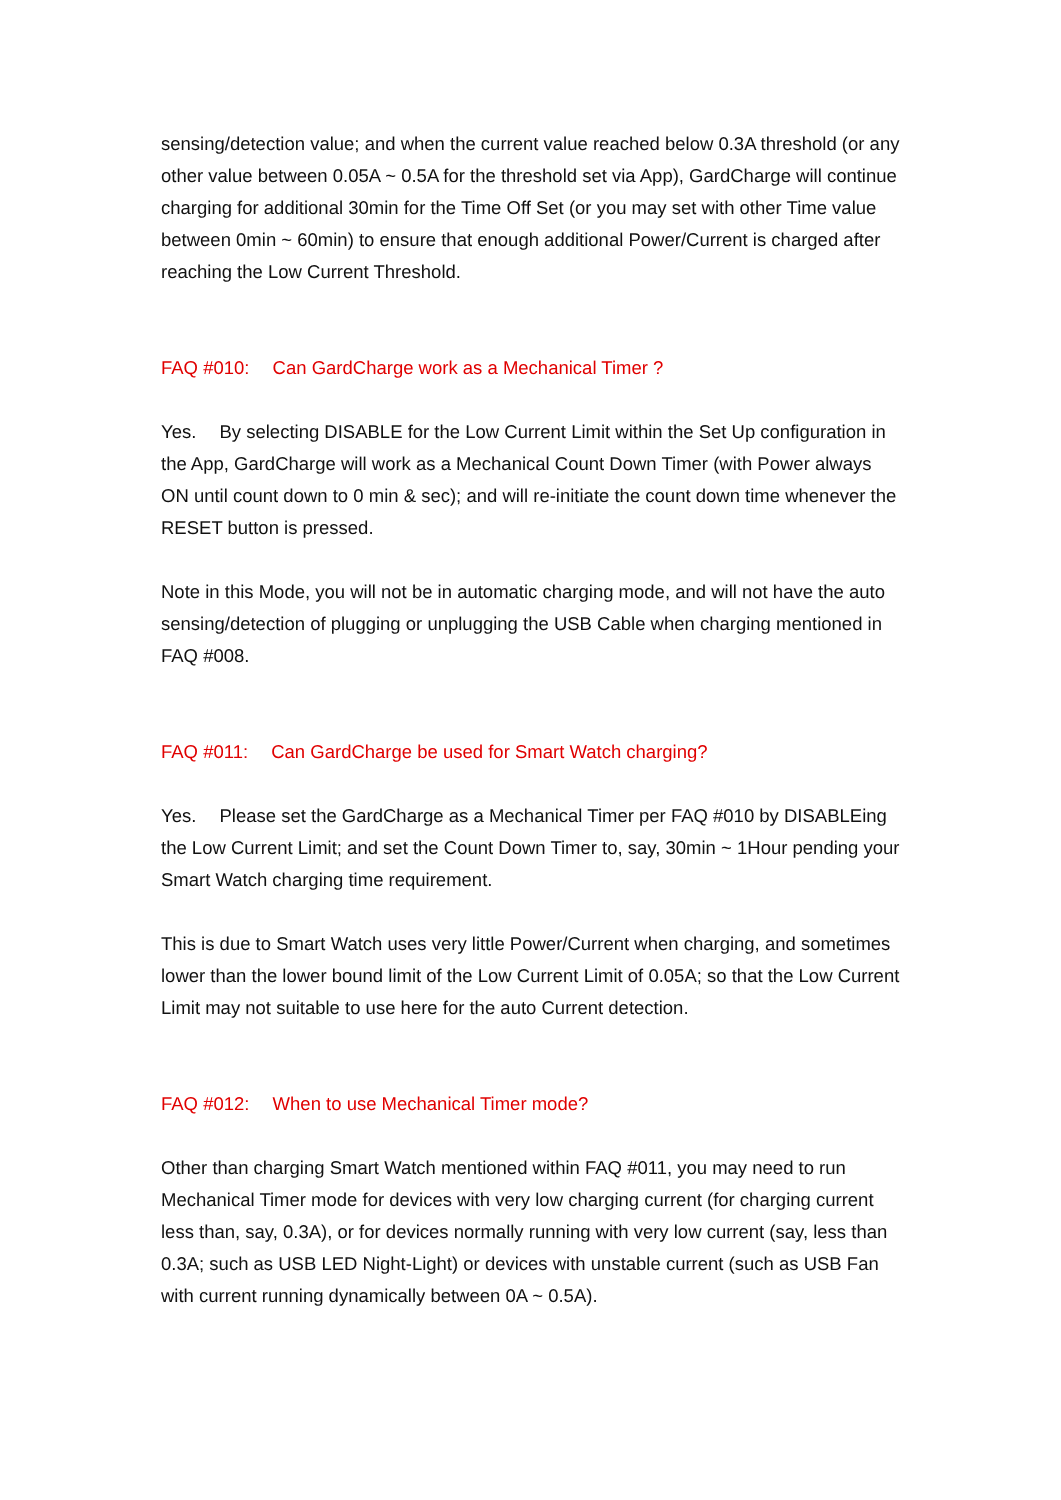sensing/detection value; and when the current value reached below 0.3A threshold (or any other value between 0.05A ~ 0.5A for the threshold set via App), GardCharge will continue charging for additional 30min for the Time Off Set (or you may set with other Time value between 0min ~ 60min) to ensure that enough additional Power/Current is charged after reaching the Low Current Threshold.
FAQ #010: Can GardCharge work as a Mechanical Timer ?
Yes. By selecting DISABLE for the Low Current Limit within the Set Up configuration in the App, GardCharge will work as a Mechanical Count Down Timer (with Power always ON until count down to 0 min & sec); and will re-initiate the count down time whenever the RESET button is pressed.
Note in this Mode, you will not be in automatic charging mode, and will not have the auto sensing/detection of plugging or unplugging the USB Cable when charging mentioned in FAQ #008.
FAQ #011: Can GardCharge be used for Smart Watch charging?
Yes. Please set the GardCharge as a Mechanical Timer per FAQ #010 by DISABLEing the Low Current Limit; and set the Count Down Timer to, say, 30min ~ 1Hour pending your Smart Watch charging time requirement.
This is due to Smart Watch uses very little Power/Current when charging, and sometimes lower than the lower bound limit of the Low Current Limit of 0.05A; so that the Low Current Limit may not suitable to use here for the auto Current detection.
FAQ #012: When to use Mechanical Timer mode?
Other than charging Smart Watch mentioned within FAQ #011, you may need to run Mechanical Timer mode for devices with very low charging current (for charging current less than, say, 0.3A), or for devices normally running with very low current (say, less than 0.3A; such as USB LED Night-Light) or devices with unstable current (such as USB Fan with current running dynamically between 0A ~ 0.5A).